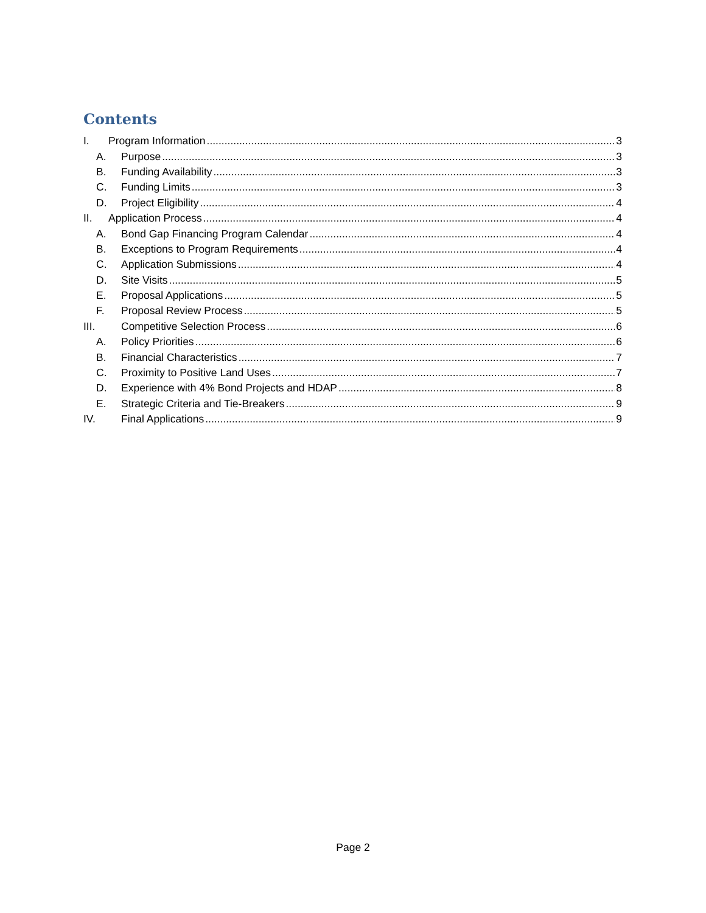Contents
I. Program Information 3
A. Purpose 3
B. Funding Availability 3
C. Funding Limits 3
D. Project Eligibility 4
II. Application Process 4
A. Bond Gap Financing Program Calendar 4
B. Exceptions to Program Requirements 4
C. Application Submissions 4
D. Site Visits 5
E. Proposal Applications 5
F. Proposal Review Process 5
III. Competitive Selection Process 6
A. Policy Priorities 6
B. Financial Characteristics 7
C. Proximity to Positive Land Uses 7
D. Experience with 4% Bond Projects and HDAP 8
E. Strategic Criteria and Tie-Breakers 9
IV. Final Applications 9
Page 2